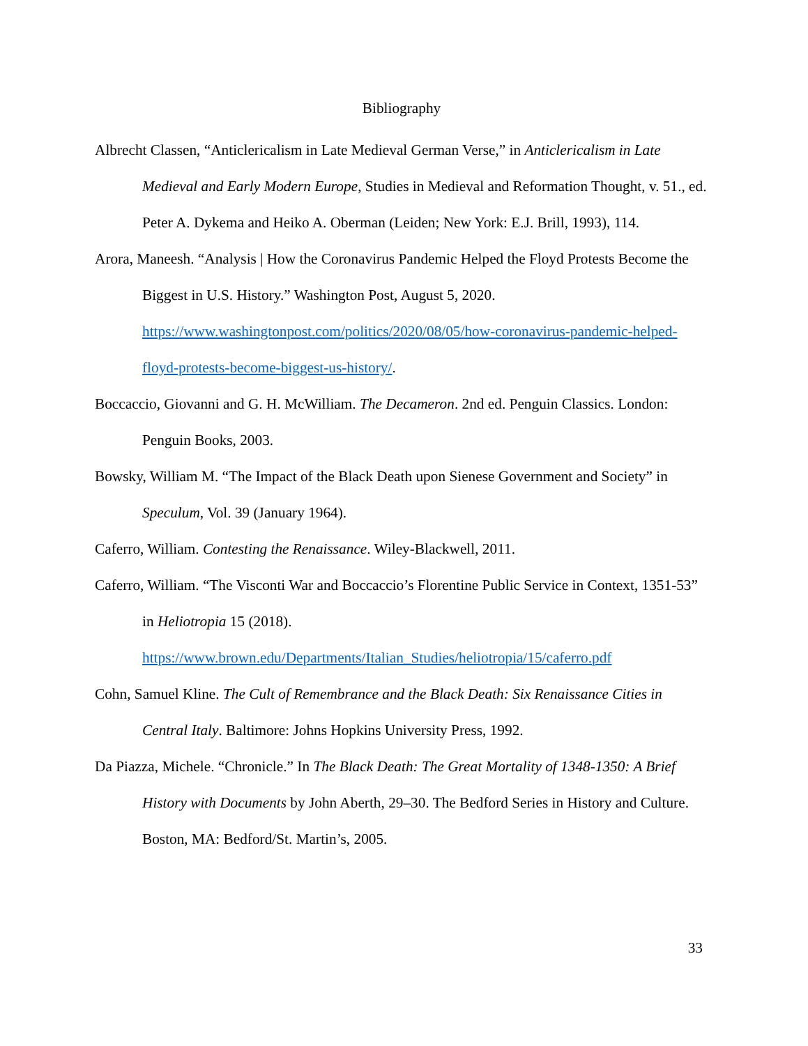Bibliography
Albrecht Classen, “Anticlericalism in Late Medieval German Verse,” in Anticlericalism in Late Medieval and Early Modern Europe, Studies in Medieval and Reformation Thought, v. 51., ed. Peter A. Dykema and Heiko A. Oberman (Leiden; New York: E.J. Brill, 1993), 114.
Arora, Maneesh. “Analysis | How the Coronavirus Pandemic Helped the Floyd Protests Become the Biggest in U.S. History.” Washington Post, August 5, 2020. https://www.washingtonpost.com/politics/2020/08/05/how-coronavirus-pandemic-helped-floyd-protests-become-biggest-us-history/.
Boccaccio, Giovanni and G. H. McWilliam. The Decameron. 2nd ed. Penguin Classics. London: Penguin Books, 2003.
Bowsky, William M. “The Impact of the Black Death upon Sienese Government and Society” in Speculum, Vol. 39 (January 1964).
Caferro, William. Contesting the Renaissance. Wiley-Blackwell, 2011.
Caferro, William. “The Visconti War and Boccaccio’s Florentine Public Service in Context, 1351-53” in Heliotropia 15 (2018). https://www.brown.edu/Departments/Italian_Studies/heliotropia/15/caferro.pdf
Cohn, Samuel Kline. The Cult of Remembrance and the Black Death: Six Renaissance Cities in Central Italy. Baltimore: Johns Hopkins University Press, 1992.
Da Piazza, Michele. “Chronicle.” In The Black Death: The Great Mortality of 1348-1350: A Brief History with Documents by John Aberth, 29–30. The Bedford Series in History and Culture. Boston, MA: Bedford/St. Martin’s, 2005.
33